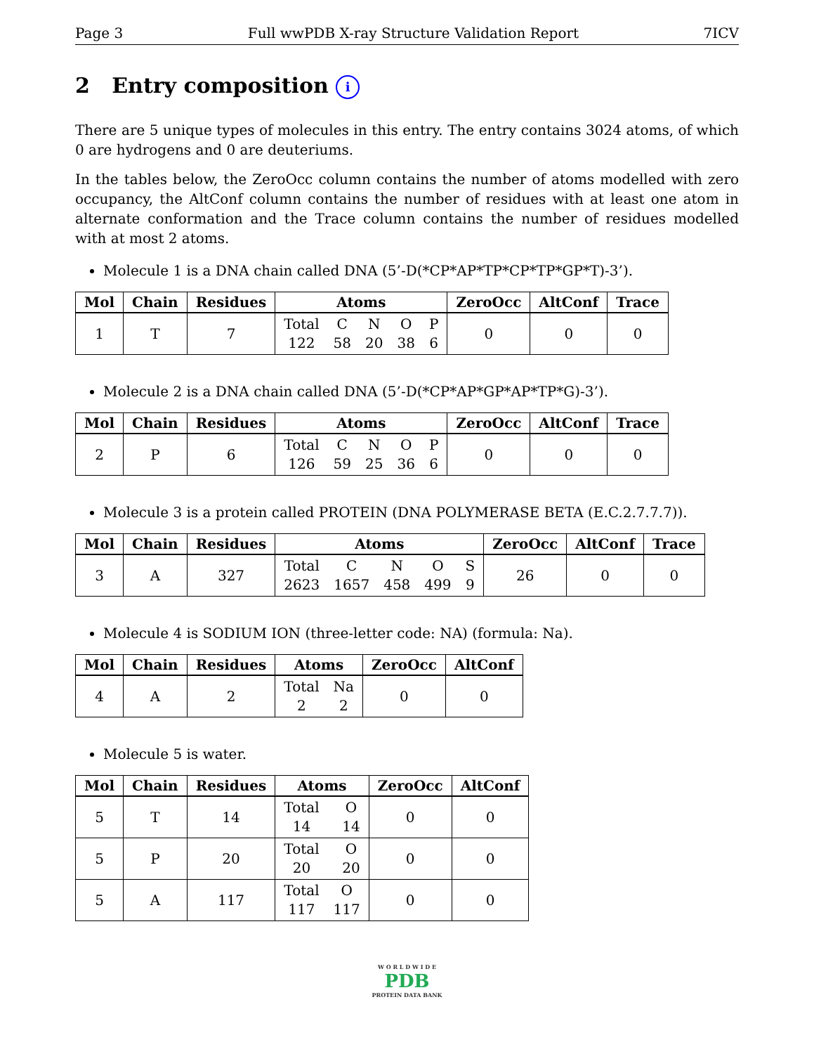Page 3 Full wwPDB X-ray Structure Validation Report 7ICV
2 Entry composition i
There are 5 unique types of molecules in this entry. The entry contains 3024 atoms, of which 0 are hydrogens and 0 are deuteriums.
In the tables below, the ZeroOcc column contains the number of atoms modelled with zero occupancy, the AltConf column contains the number of residues with at least one atom in alternate conformation and the Trace column contains the number of residues modelled with at most 2 atoms.
Molecule 1 is a DNA chain called DNA (5’-D(*CP*AP*TP*CP*TP*GP*T)-3’).
| Mol | Chain | Residues | Atoms | ZeroOcc | AltConf | Trace |
| --- | --- | --- | --- | --- | --- | --- |
| 1 | T | 7 | Total 122 C 58 N 20 O 38 P 6 | 0 | 0 | 0 |
Molecule 2 is a DNA chain called DNA (5’-D(*CP*AP*GP*AP*TP*G)-3’).
| Mol | Chain | Residues | Atoms | ZeroOcc | AltConf | Trace |
| --- | --- | --- | --- | --- | --- | --- |
| 2 | P | 6 | Total 126 C 59 N 25 O 36 P 6 | 0 | 0 | 0 |
Molecule 3 is a protein called PROTEIN (DNA POLYMERASE BETA (E.C.2.7.7.7)).
| Mol | Chain | Residues | Atoms | ZeroOcc | AltConf | Trace |
| --- | --- | --- | --- | --- | --- | --- |
| 3 | A | 327 | Total 2623 C 1657 N 458 O 499 S 9 | 26 | 0 | 0 |
Molecule 4 is SODIUM ION (three-letter code: NA) (formula: Na).
| Mol | Chain | Residues | Atoms | ZeroOcc | AltConf |
| --- | --- | --- | --- | --- | --- |
| 4 | A | 2 | Total 2 Na 2 | 0 | 0 |
Molecule 5 is water.
| Mol | Chain | Residues | Atoms | ZeroOcc | AltConf |
| --- | --- | --- | --- | --- | --- |
| 5 | T | 14 | Total 14 O 14 | 0 | 0 |
| 5 | P | 20 | Total 20 O 20 | 0 | 0 |
| 5 | A | 117 | Total 117 O 117 | 0 | 0 |
W O R L D W I D E
PDB
PROTEIN DATA BANK